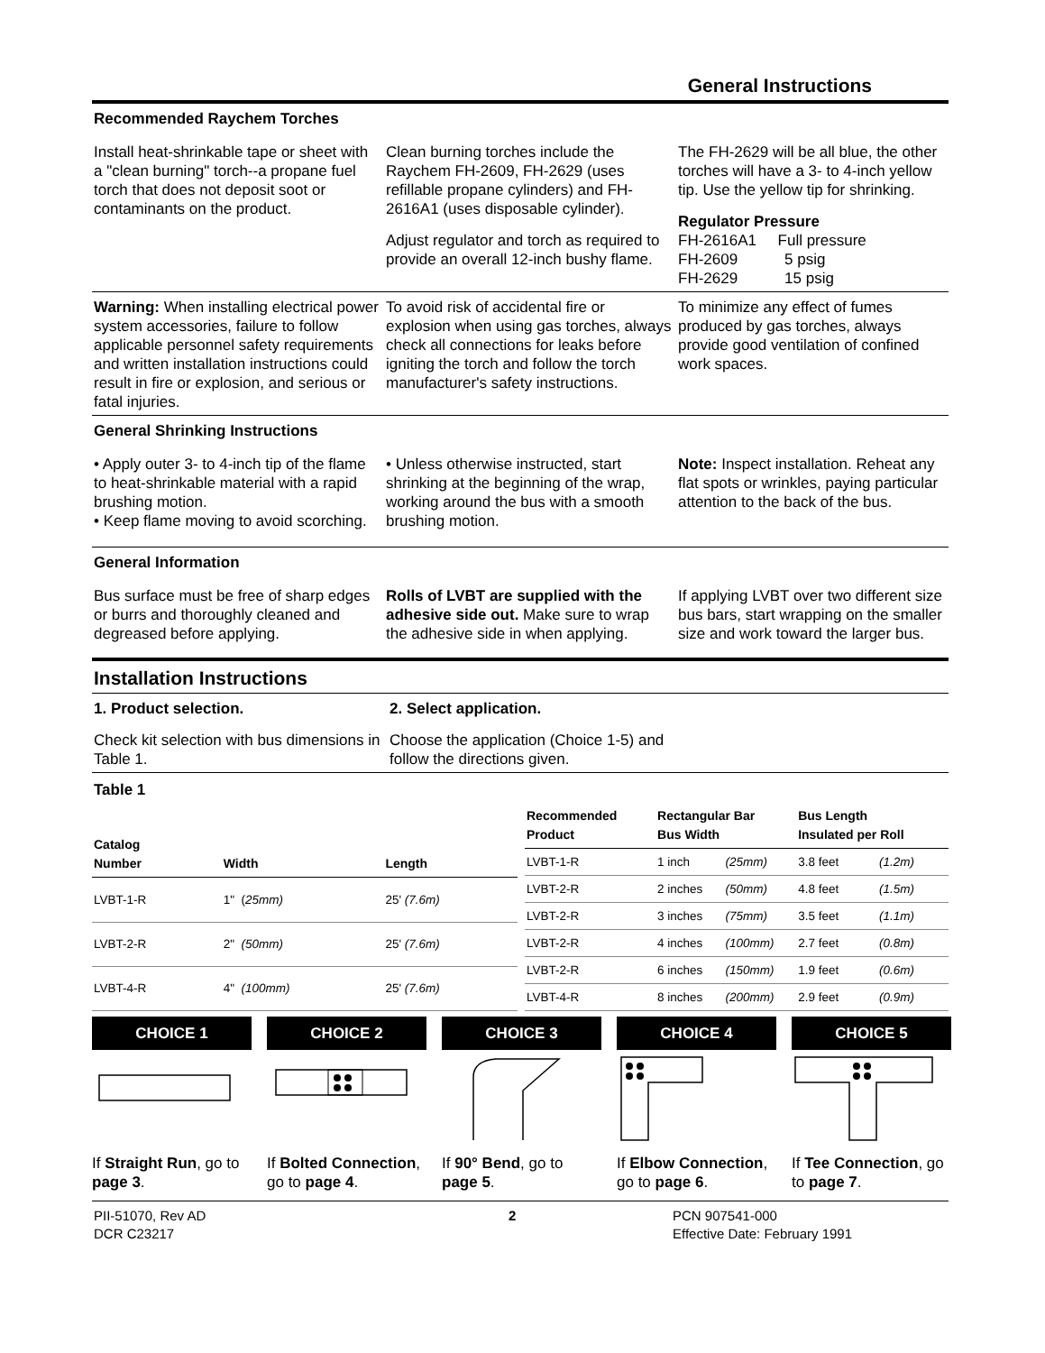General Instructions
Recommended Raychem Torches
Install heat-shrinkable tape or sheet with a "clean burning" torch--a propane fuel torch that does not deposit soot or contaminants on the product.
Clean burning torches include the Raychem FH-2609, FH-2629 (uses refillable propane cylinders) and FH-2616A1 (uses disposable cylinder).
Adjust regulator and torch as required to provide an overall 12-inch bushy flame.
The FH-2629 will be all blue, the other torches will have a 3- to 4-inch yellow tip. Use the yellow tip for shrinking.
Regulator Pressure
FH-2616A1 Full pressure
FH-2609 5 psig
FH-2629 15 psig
Warning: When installing electrical power system accessories, failure to follow applicable personnel safety requirements and written installation instructions could result in fire or explosion, and serious or fatal injuries.
To avoid risk of accidental fire or explosion when using gas torches, always check all connections for leaks before igniting the torch and follow the torch manufacturer's safety instructions.
To minimize any effect of fumes produced by gas torches, always provide good ventilation of confined work spaces.
General Shrinking Instructions
• Apply outer 3- to 4-inch tip of the flame to heat-shrinkable material with a rapid brushing motion.
• Keep flame moving to avoid scorching.
• Unless otherwise instructed, start shrinking at the beginning of the wrap, working around the bus with a smooth brushing motion.
Note: Inspect installation. Reheat any flat spots or wrinkles, paying particular attention to the back of the bus.
General Information
Bus surface must be free of sharp edges or burrs and thoroughly cleaned and degreased before applying.
Rolls of LVBT are supplied with the adhesive side out. Make sure to wrap the adhesive side in when applying.
If applying LVBT over two different size bus bars, start wrapping on the smaller size and work toward the larger bus.
Installation Instructions
1. Product selection.
Check kit selection with bus dimensions in Table 1.
2. Select application.
Choose the application (Choice 1-5) and follow the directions given.
Table 1
| Catalog Number | Width | Length |
| --- | --- | --- |
| LVBT-1-R | 1" ( 25mm) | 25' (7.6m) |
| LVBT-2-R | 2" (50mm) | 25' (7.6m) |
| LVBT-4-R | 4" (100mm) | 25' (7.6m) |
| Recommended Product | Rectangular Bar Bus Width | | Bus Length Insulated per Roll | |
| --- | --- | --- | --- | --- |
| LVBT-1-R | 1 inch | (25mm) | 3.8 feet | (1.2m) |
| LVBT-2-R | 2 inches | (50mm) | 4.8 feet | (1.5m) |
| LVBT-2-R | 3 inches | (75mm) | 3.5 feet | (1.1m) |
| LVBT-2-R | 4 inches | (100mm) | 2.7 feet | (0.8m) |
| LVBT-2-R | 6 inches | (150mm) | 1.9 feet | (0.6m) |
| LVBT-4-R | 8 inches | (200mm) | 2.9 feet | (0.9m) |
CHOICE 1
If Straight Run, go to page 3.
CHOICE 2
If Bolted Connection, go to page 4.
CHOICE 3
If 90° Bend, go to page 5.
CHOICE 4
If Elbow Connection, go to page 6.
CHOICE 5
If Tee Connection, go to page 7.
PII-51070, Rev AD
DCR C23217
2 PCN 907541-000
Effective Date: February 1991